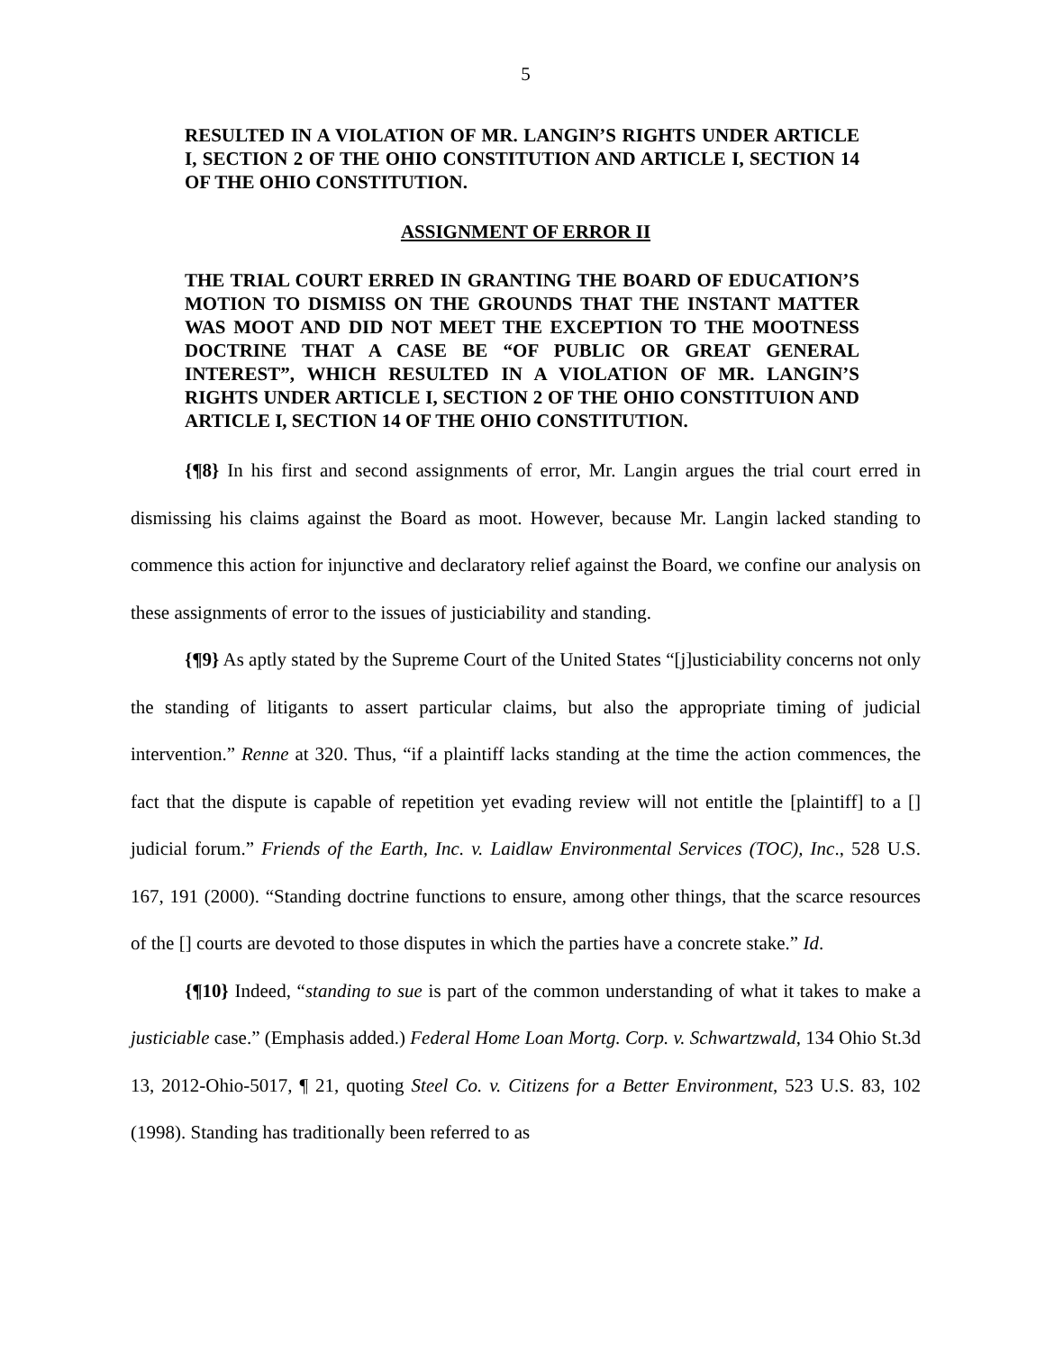5
RESULTED IN A VIOLATION OF MR. LANGIN’S RIGHTS UNDER ARTICLE I, SECTION 2 OF THE OHIO CONSTITUTION AND ARTICLE I, SECTION 14 OF THE OHIO CONSTITUTION.
ASSIGNMENT OF ERROR II
THE TRIAL COURT ERRED IN GRANTING THE BOARD OF EDUCATION’S MOTION TO DISMISS ON THE GROUNDS THAT THE INSTANT MATTER WAS MOOT AND DID NOT MEET THE EXCEPTION TO THE MOOTNESS DOCTRINE THAT A CASE BE “OF PUBLIC OR GREAT GENERAL INTEREST”, WHICH RESULTED IN A VIOLATION OF MR. LANGIN’S RIGHTS UNDER ARTICLE I, SECTION 2 OF THE OHIO CONSTITUION AND ARTICLE I, SECTION 14 OF THE OHIO CONSTITUTION.
{¶8} In his first and second assignments of error, Mr. Langin argues the trial court erred in dismissing his claims against the Board as moot. However, because Mr. Langin lacked standing to commence this action for injunctive and declaratory relief against the Board, we confine our analysis on these assignments of error to the issues of justiciability and standing.
{¶9} As aptly stated by the Supreme Court of the United States “[j]usticiability concerns not only the standing of litigants to assert particular claims, but also the appropriate timing of judicial intervention.” Renne at 320. Thus, “if a plaintiff lacks standing at the time the action commences, the fact that the dispute is capable of repetition yet evading review will not entitle the [plaintiff] to a [] judicial forum.” Friends of the Earth, Inc. v. Laidlaw Environmental Services (TOC), Inc., 528 U.S. 167, 191 (2000). “Standing doctrine functions to ensure, among other things, that the scarce resources of the [] courts are devoted to those disputes in which the parties have a concrete stake.” Id.
{¶10} Indeed, “standing to sue is part of the common understanding of what it takes to make a justiciable case.” (Emphasis added.) Federal Home Loan Mortg. Corp. v. Schwartzwald, 134 Ohio St.3d 13, 2012-Ohio-5017, ¶ 21, quoting Steel Co. v. Citizens for a Better Environment, 523 U.S. 83, 102 (1998). Standing has traditionally been referred to as